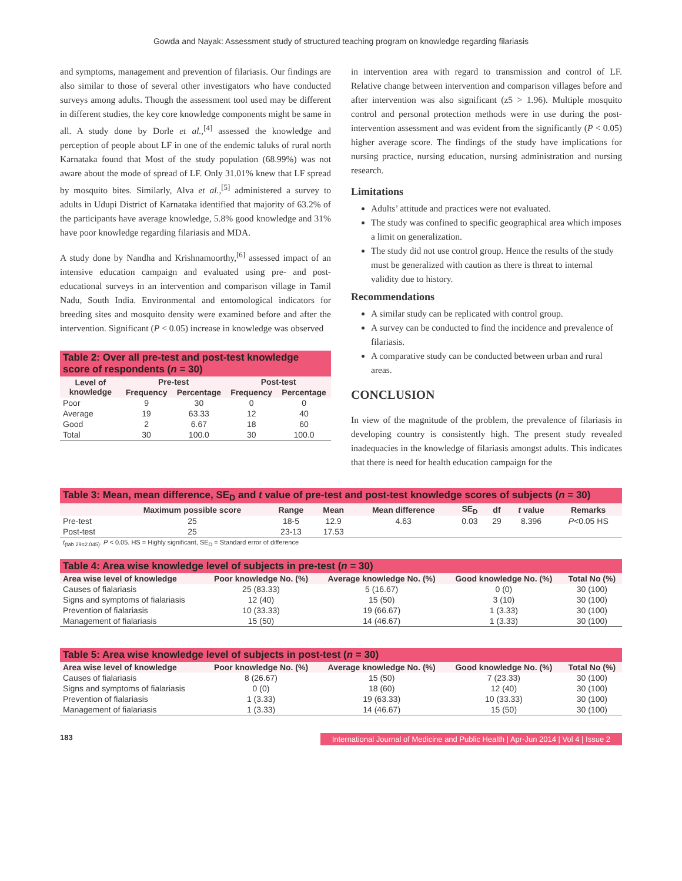Gowda and Nayak: Assessment study of structured teaching program on knowledge regarding filariasis
and symptoms, management and prevention of filariasis. Our findings are also similar to those of several other investigators who have conducted surveys among adults. Though the assessment tool used may be different in different studies, the key core knowledge components might be same in all. A study done by Dorle et al.,<sup>[4]</sup> assessed the knowledge and perception of people about LF in one of the endemic taluks of rural north Karnataka found that Most of the study population (68.99%) was not aware about the mode of spread of LF. Only 31.01% knew that LF spread by mosquito bites. Similarly, Alva et al.,<sup>[5]</sup> administered a survey to adults in Udupi District of Karnataka identified that majority of 63.2% of the participants have average knowledge, 5.8% good knowledge and 31% have poor knowledge regarding filariasis and MDA.
A study done by Nandha and Krishnamoorthy,<sup>[6]</sup> assessed impact of an intensive education campaign and evaluated using pre- and post-educational surveys in an intervention and comparison village in Tamil Nadu, South India. Environmental and entomological indicators for breeding sites and mosquito density were examined before and after the intervention. Significant (P < 0.05) increase in knowledge was observed
| Table 2: Over all pre-test and post-test knowledge score of respondents ( n = 30) | | | | |
| --- | --- | --- | --- | --- |
| Level of knowledge | Pre-test | | Post-test | |
| | Frequency | Percentage | Frequency | Percentage |
| Poor | 9 | 30 | 0 | 0 |
| Average | 19 | 63.33 | 12 | 40 |
| Good | 2 | 6.67 | 18 | 60 |
| Total | 30 | 100.0 | 30 | 100.0 |
in intervention area with regard to transmission and control of LF. Relative change between intervention and comparison villages before and after intervention was also significant (z5 > 1.96). Multiple mosquito control and personal protection methods were in use during the post-intervention assessment and was evident from the significantly (P < 0.05) higher average score. The findings of the study have implications for nursing practice, nursing education, nursing administration and nursing research.
Limitations
Adults’ attitude and practices were not evaluated.
The study was confined to specific geographical area which imposes a limit on generalization.
The study did not use control group. Hence the results of the study must be generalized with caution as there is threat to internal validity due to history.
Recommendations
A similar study can be replicated with control group.
A survey can be conducted to find the incidence and prevalence of filariasis.
A comparative study can be conducted between urban and rural areas.
CONCLUSION
In view of the magnitude of the problem, the prevalence of filariasis in developing country is consistently high. The present study revealed inadequacies in the knowledge of filariasis amongst adults. This indicates that there is need for health education campaign for the
| Table 3: Mean, mean difference, SE<sub>D</sub> and t value of pre-test and post-test knowledge scores of subjects ( n = 30) | | | | | | | | |
| --- | --- | --- | --- | --- | --- | --- | --- | --- |
| | Maximum possible score | Range | Mean | Mean difference | SE<sub>D</sub> | df | t value | Remarks |
| Pre-test | 25 | 18-5 | 12.9 | 4.63 | 0.03 | 29 | 8.396 | P <0.05 HS |
| Post-test | 25 | 23-13 | 17.53 | | | | | |
t<sub>(tab 29=2.045)</sub>. P < 0.05. HS = Highly significant, SE<sub>D</sub> = Standard error of difference
| Table 4: Area wise knowledge level of subjects in pre-test ( n = 30) | | | | |
| --- | --- | --- | --- | --- |
| Area wise level of knowledge | Poor knowledge No. (%) | Average knowledge No. (%) | Good knowledge No. (%) | Total No (%) |
| Causes of fialariasis | 25 (83.33) | 5 (16.67) | 0 (0) | 30 (100) |
| Signs and symptoms of fialariasis | 12 (40) | 15 (50) | 3 (10) | 30 (100) |
| Prevention of fialariasis | 10 (33.33) | 19 (66.67) | 1 (3.33) | 30 (100) |
| Management of fialariasis | 15 (50) | 14 (46.67) | 1 (3.33) | 30 (100) |
| Table 5: Area wise knowledge level of subjects in post-test ( n = 30) | | | | |
| --- | --- | --- | --- | --- |
| Area wise level of knowledge | Poor knowledge No. (%) | Average knowledge No. (%) | Good knowledge No. (%) | Total No (%) |
| Causes of fialariasis | 8 (26.67) | 15 (50) | 7 (23.33) | 30 (100) |
| Signs and symptoms of fialariasis | 0 (0) | 18 (60) | 12 (40) | 30 (100) |
| Prevention of fialariasis | 1 (3.33) | 19 (63.33) | 10 (33.33) | 30 (100) |
| Management of fialariasis | 1 (3.33) | 14 (46.67) | 15 (50) | 30 (100) |
183 International Journal of Medicine and Public Health | Apr-Jun 2014 | Vol 4 | Issue 2